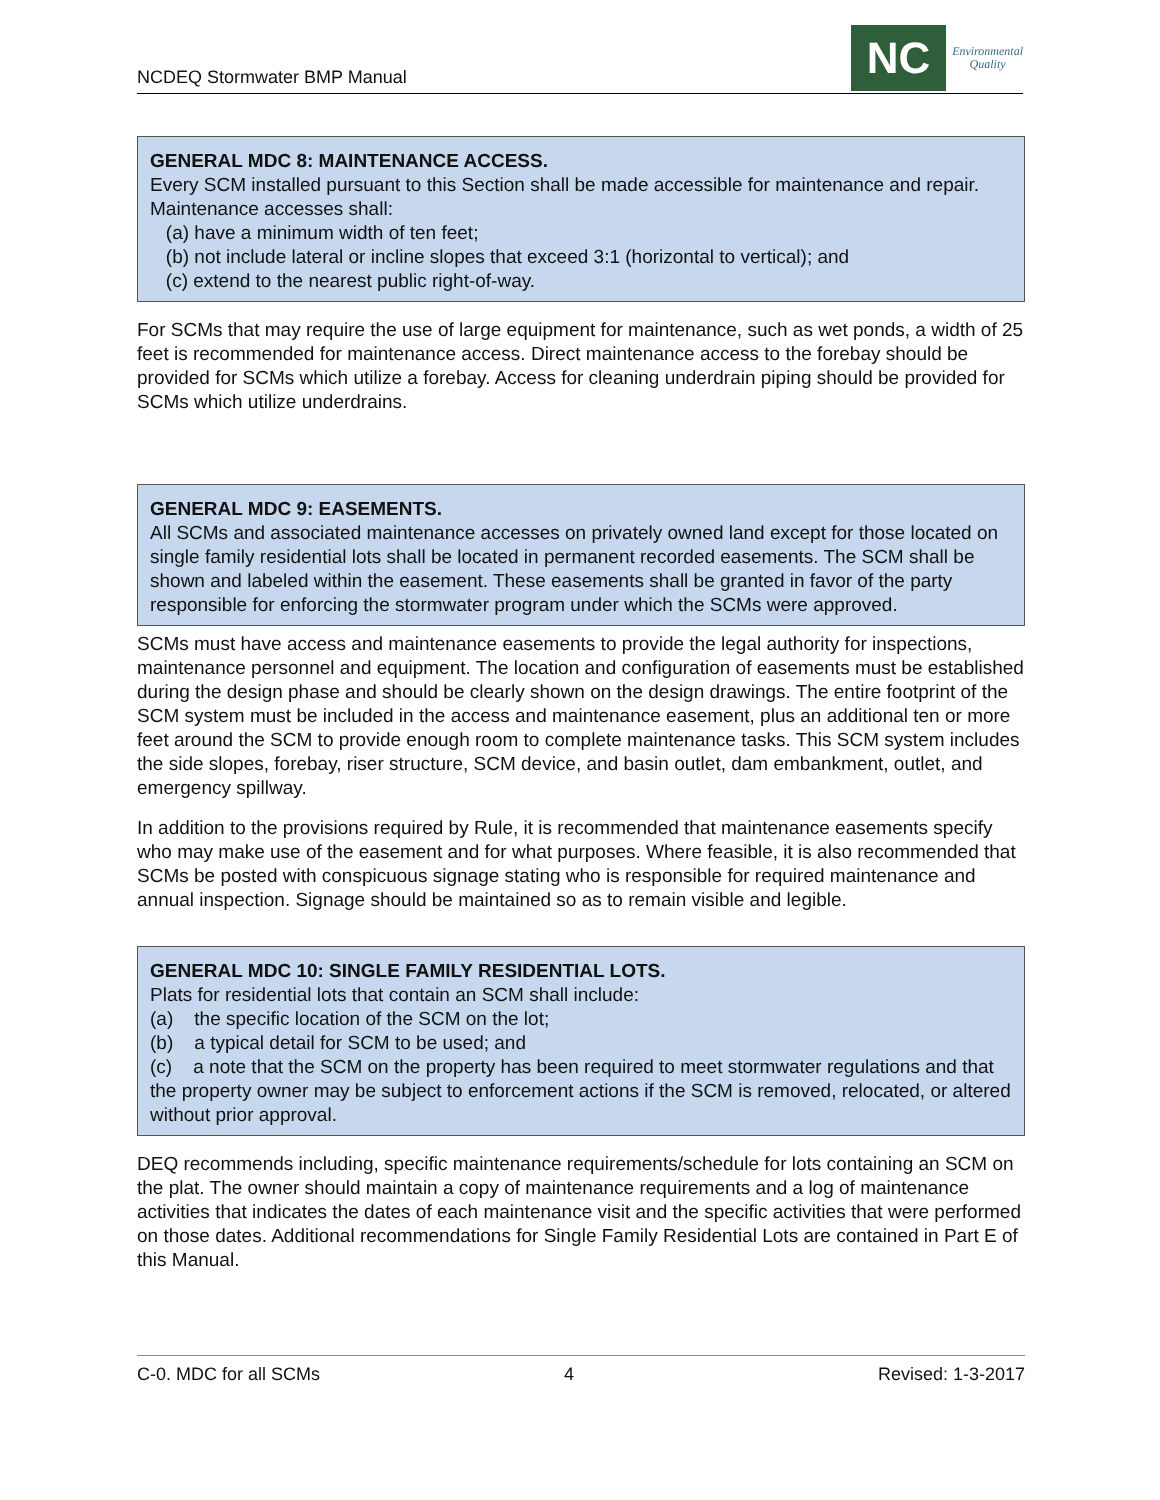NCDEQ Stormwater BMP Manual
NC
Environmental
Quality
GENERAL MDC 8: MAINTENANCE ACCESS.
Every SCM installed pursuant to this Section shall be made accessible for maintenance and repair. Maintenance accesses shall:
(a) have a minimum width of ten feet;
(b) not include lateral or incline slopes that exceed 3:1 (horizontal to vertical); and
(c) extend to the nearest public right-of-way.
For SCMs that may require the use of large equipment for maintenance, such as wet ponds, a width of 25 feet is recommended for maintenance access. Direct maintenance access to the forebay should be provided for SCMs which utilize a forebay. Access for cleaning underdrain piping should be provided for SCMs which utilize underdrains.
GENERAL MDC 9: EASEMENTS.
All SCMs and associated maintenance accesses on privately owned land except for those located on single family residential lots shall be located in permanent recorded easements. The SCM shall be shown and labeled within the easement. These easements shall be granted in favor of the party responsible for enforcing the stormwater program under which the SCMs were approved.
SCMs must have access and maintenance easements to provide the legal authority for inspections, maintenance personnel and equipment. The location and configuration of easements must be established during the design phase and should be clearly shown on the design drawings. The entire footprint of the SCM system must be included in the access and maintenance easement, plus an additional ten or more feet around the SCM to provide enough room to complete maintenance tasks. This SCM system includes the side slopes, forebay, riser structure, SCM device, and basin outlet, dam embankment, outlet, and emergency spillway.
In addition to the provisions required by Rule, it is recommended that maintenance easements specify who may make use of the easement and for what purposes. Where feasible, it is also recommended that SCMs be posted with conspicuous signage stating who is responsible for required maintenance and annual inspection. Signage should be maintained so as to remain visible and legible.
GENERAL MDC 10: SINGLE FAMILY RESIDENTIAL LOTS.
Plats for residential lots that contain an SCM shall include:
(a) the specific location of the SCM on the lot;
(b) a typical detail for SCM to be used; and
(c) a note that the SCM on the property has been required to meet stormwater regulations and that the property owner may be subject to enforcement actions if the SCM is removed, relocated, or altered without prior approval.
DEQ recommends including, specific maintenance requirements/schedule for lots containing an SCM on the plat. The owner should maintain a copy of maintenance requirements and a log of maintenance activities that indicates the dates of each maintenance visit and the specific activities that were performed on those dates. Additional recommendations for Single Family Residential Lots are contained in Part E of this Manual.
C-0. MDC for all SCMs 4 Revised: 1-3-2017